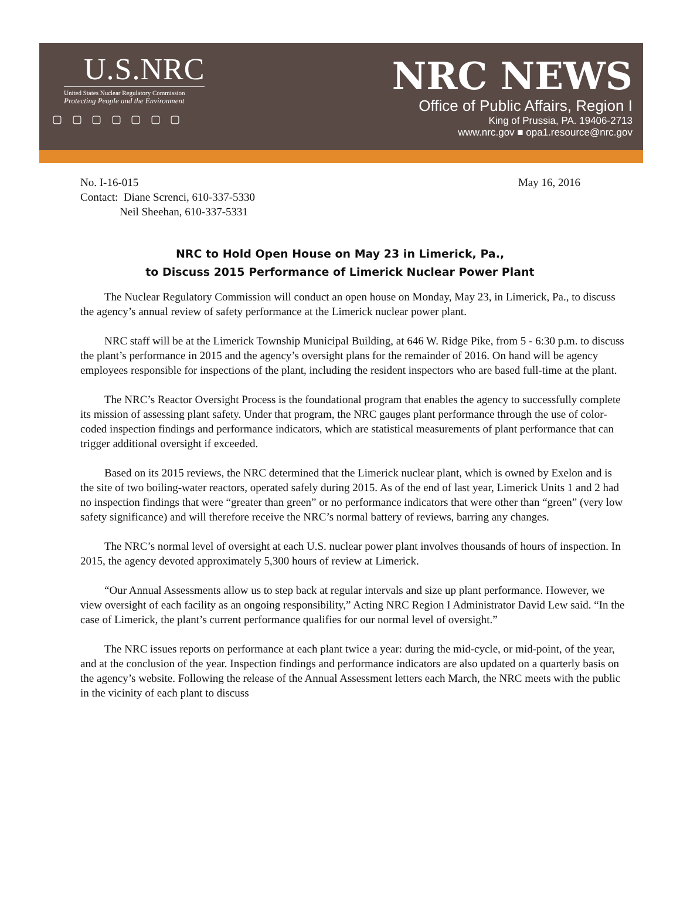U.S.NRC
United States Nuclear Regulatory Commission
Protecting People and the Environment
▢ ▢ ▢ ▢ ▢ ▢ ▢
NRC NEWS
Office of Public Affairs, Region I
King of Prussia, PA. 19406-2713
www.nrc.gov ■ opa1.resource@nrc.gov
No. I-16-015 May 16, 2016
Contact: Diane Screnci, 610-337-5330
Neil Sheehan, 610-337-5331
NRC to Hold Open House on May 23 in Limerick, Pa.,
to Discuss 2015 Performance of Limerick Nuclear Power Plant
The Nuclear Regulatory Commission will conduct an open house on Monday, May 23, in Limerick, Pa., to discuss the agency’s annual review of safety performance at the Limerick nuclear power plant.
NRC staff will be at the Limerick Township Municipal Building, at 646 W. Ridge Pike, from 5 - 6:30 p.m. to discuss the plant’s performance in 2015 and the agency’s oversight plans for the remainder of 2016. On hand will be agency employees responsible for inspections of the plant, including the resident inspectors who are based full-time at the plant.
The NRC’s Reactor Oversight Process is the foundational program that enables the agency to successfully complete its mission of assessing plant safety. Under that program, the NRC gauges plant performance through the use of color-coded inspection findings and performance indicators, which are statistical measurements of plant performance that can trigger additional oversight if exceeded.
Based on its 2015 reviews, the NRC determined that the Limerick nuclear plant, which is owned by Exelon and is the site of two boiling-water reactors, operated safely during 2015. As of the end of last year, Limerick Units 1 and 2 had no inspection findings that were “greater than green” or no performance indicators that were other than “green” (very low safety significance) and will therefore receive the NRC’s normal battery of reviews, barring any changes.
The NRC’s normal level of oversight at each U.S. nuclear power plant involves thousands of hours of inspection. In 2015, the agency devoted approximately 5,300 hours of review at Limerick.
“Our Annual Assessments allow us to step back at regular intervals and size up plant performance. However, we view oversight of each facility as an ongoing responsibility,” Acting NRC Region I Administrator David Lew said. “In the case of Limerick, the plant’s current performance qualifies for our normal level of oversight.”
The NRC issues reports on performance at each plant twice a year: during the mid-cycle, or mid-point, of the year, and at the conclusion of the year. Inspection findings and performance indicators are also updated on a quarterly basis on the agency’s website. Following the release of the Annual Assessment letters each March, the NRC meets with the public in the vicinity of each plant to discuss